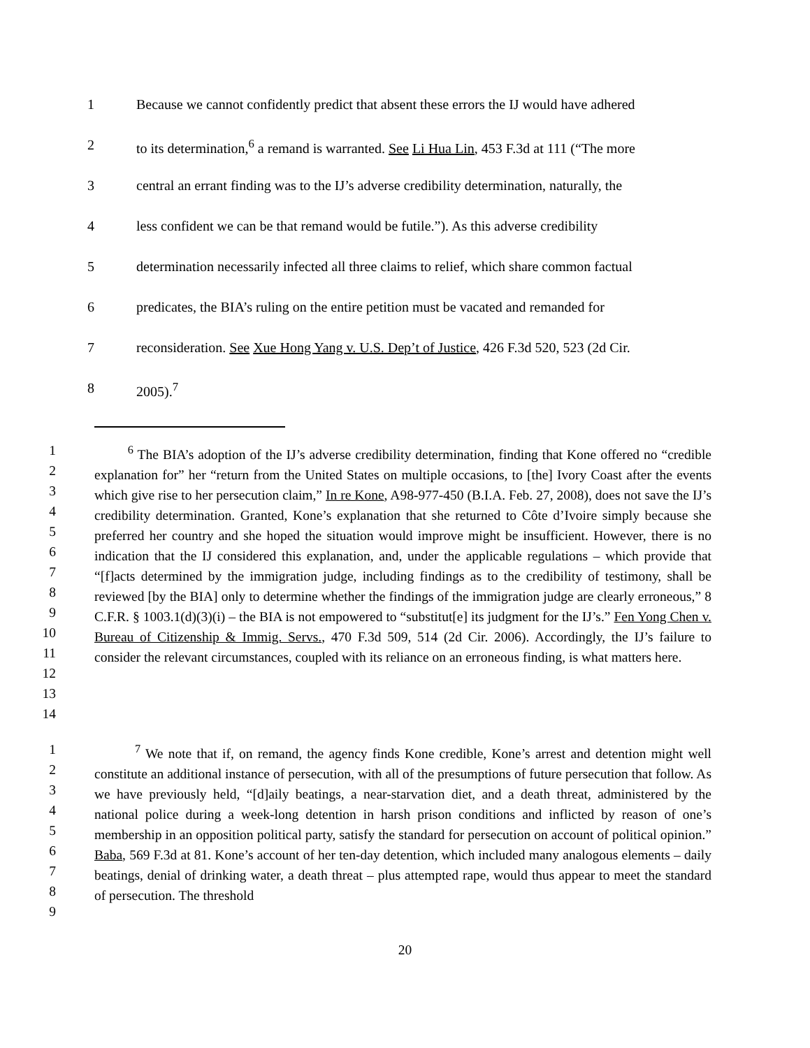1 Because we cannot confidently predict that absent these errors the IJ would have adhered
2 to its determination,<sup>6</sup> a remand is warranted. See Li Hua Lin, 453 F.3d at 111 (“The more
3 central an errant finding was to the IJ’s adverse credibility determination, naturally, the
4 less confident we can be that remand would be futile.”). As this adverse credibility
5 determination necessarily infected all three claims to relief, which share common factual
6 predicates, the BIA’s ruling on the entire petition must be vacated and remanded for
7 reconsideration. See Xue Hong Yang v. U.S. Dep’t of Justice, 426 F.3d 520, 523 (2d Cir.
8 2005).<sup>7</sup>
1
2
3
4
5
6
7
8
9
10
11
12
13
14
<sup>6</sup> The BIA’s adoption of the IJ’s adverse credibility determination, finding that Kone offered no “credible explanation for” her “return from the United States on multiple occasions, to [the] Ivory Coast after the events which give rise to her persecution claim,” In re Kone, A98-977-450 (B.I.A. Feb. 27, 2008), does not save the IJ’s credibility determination. Granted, Kone’s explanation that she returned to Côte d’Ivoire simply because she preferred her country and she hoped the situation would improve might be insufficient. However, there is no indication that the IJ considered this explanation, and, under the applicable regulations – which provide that “[f]acts determined by the immigration judge, including findings as to the credibility of testimony, shall be reviewed [by the BIA] only to determine whether the findings of the immigration judge are clearly erroneous,” 8 C.F.R. § 1003.1(d)(3)(i) – the BIA is not empowered to “substitut[e] its judgment for the IJ’s.” Fen Yong Chen v. Bureau of Citizenship & Immig. Servs., 470 F.3d 509, 514 (2d Cir. 2006). Accordingly, the IJ’s failure to consider the relevant circumstances, coupled with its reliance on an erroneous finding, is what matters here.
1
2
3
4
5
6
7
8
9
<sup>7</sup> We note that if, on remand, the agency finds Kone credible, Kone’s arrest and detention might well constitute an additional instance of persecution, with all of the presumptions of future persecution that follow. As we have previously held, “[d]aily beatings, a near-starvation diet, and a death threat, administered by the national police during a week-long detention in harsh prison conditions and inflicted by reason of one’s membership in an opposition political party, satisfy the standard for persecution on account of political opinion.” Baba, 569 F.3d at 81. Kone’s account of her ten-day detention, which included many analogous elements – daily beatings, denial of drinking water, a death threat – plus attempted rape, would thus appear to meet the standard of persecution. The threshold
20